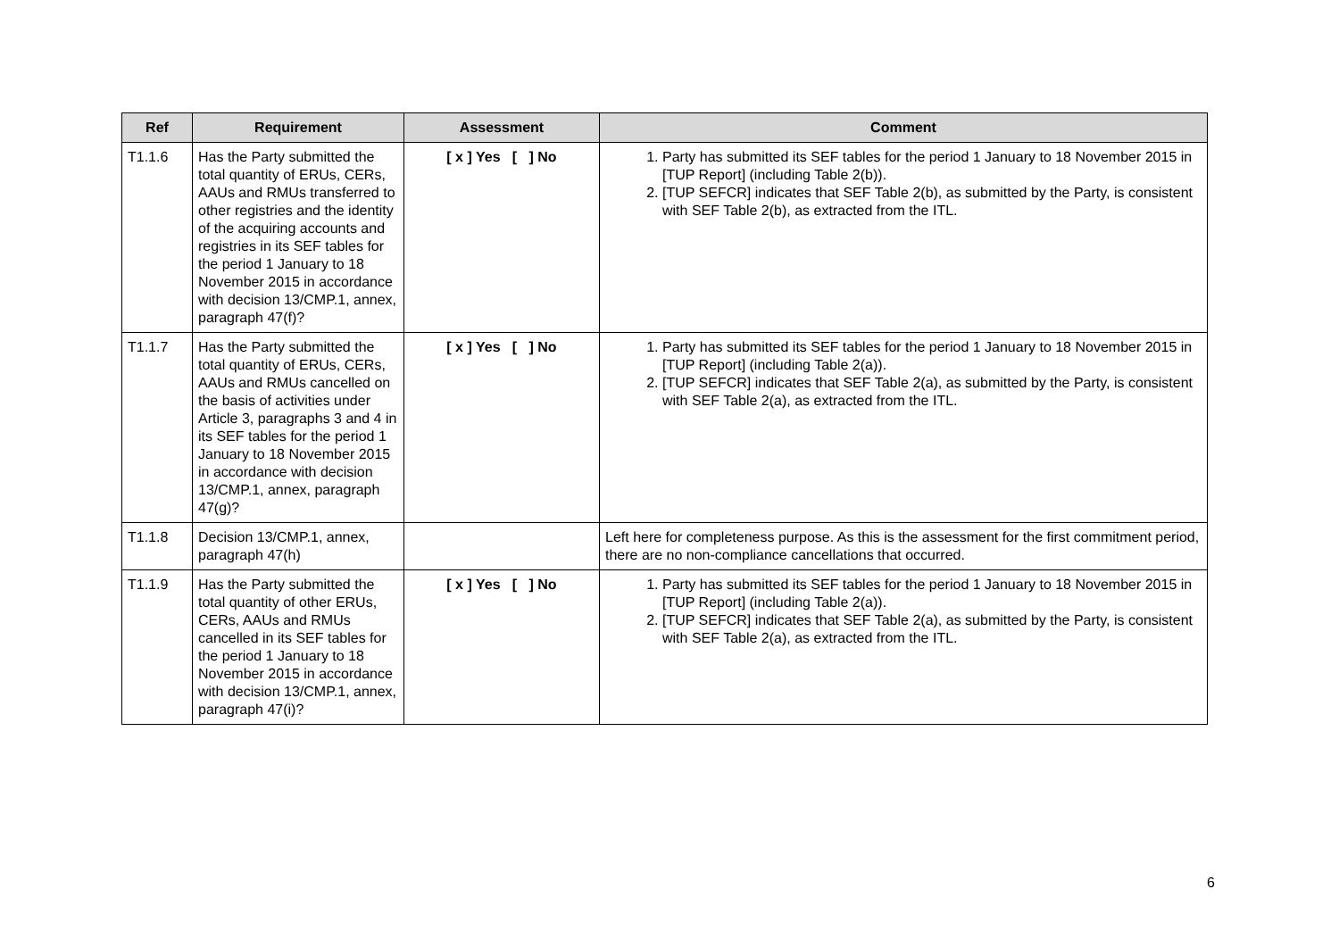| Ref | Requirement | Assessment | Comment |
| --- | --- | --- | --- |
| T1.1.6 | Has the Party submitted the total quantity of ERUs, CERs, AAUs and RMUs transferred to other registries and the identity of the acquiring accounts and registries in its SEF tables for the period 1 January to 18 November 2015 in accordance with decision 13/CMP.1, annex, paragraph 47(f)? | [ x ] Yes [ ] No | 1. Party has submitted its SEF tables for the period 1 January to 18 November 2015 in [TUP Report] (including Table 2(b)). 2. [TUP SEFCR] indicates that SEF Table 2(b), as submitted by the Party, is consistent with SEF Table 2(b), as extracted from the ITL. |
| T1.1.7 | Has the Party submitted the total quantity of ERUs, CERs, AAUs and RMUs cancelled on the basis of activities under Article 3, paragraphs 3 and 4 in its SEF tables for the period 1 January to 18 November 2015 in accordance with decision 13/CMP.1, annex, paragraph 47(g)? | [ x ] Yes [ ] No | 1. Party has submitted its SEF tables for the period 1 January to 18 November 2015 in [TUP Report] (including Table 2(a)). 2. [TUP SEFCR] indicates that SEF Table 2(a), as submitted by the Party, is consistent with SEF Table 2(a), as extracted from the ITL. |
| T1.1.8 | Decision 13/CMP.1, annex, paragraph 47(h) | | Left here for completeness purpose. As this is the assessment for the first commitment period, there are no non-compliance cancellations that occurred. |
| T1.1.9 | Has the Party submitted the total quantity of other ERUs, CERs, AAUs and RMUs cancelled in its SEF tables for the period 1 January to 18 November 2015 in accordance with decision 13/CMP.1, annex, paragraph 47(i)? | [ x ] Yes [ ] No | 1. Party has submitted its SEF tables for the period 1 January to 18 November 2015 in [TUP Report] (including Table 2(a)). 2. [TUP SEFCR] indicates that SEF Table 2(a), as submitted by the Party, is consistent with SEF Table 2(a), as extracted from the ITL. |
6